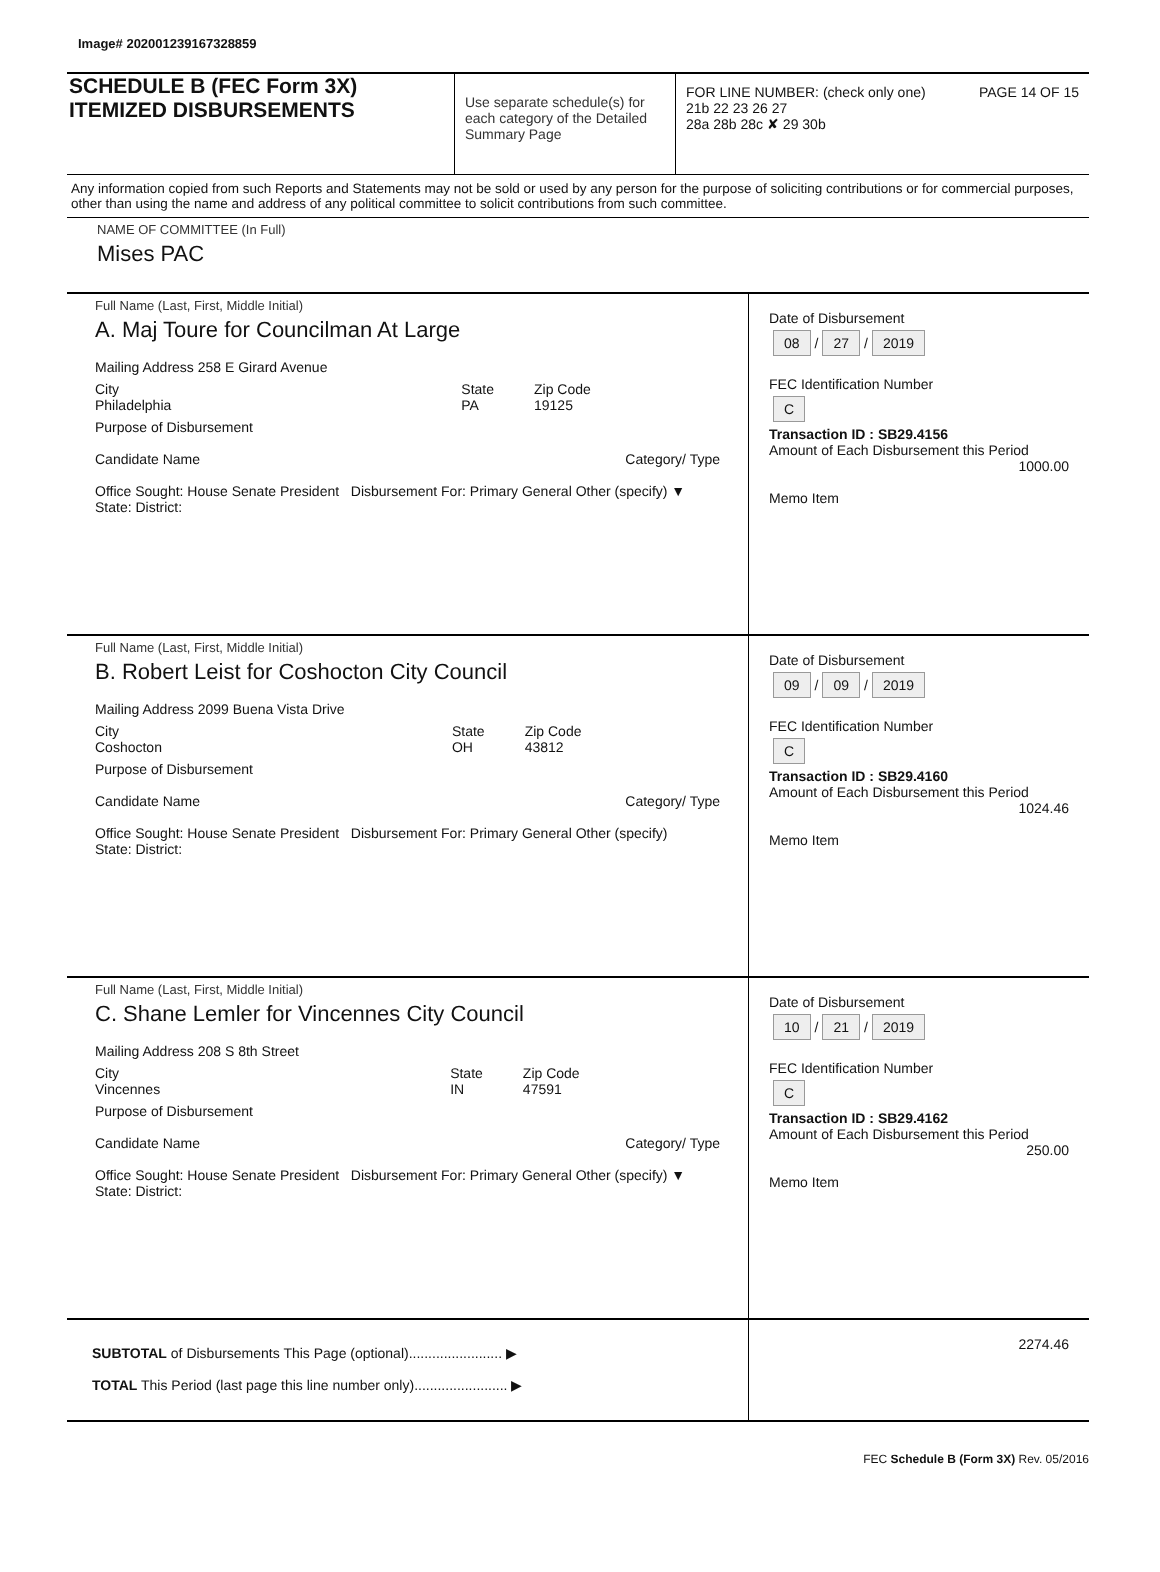Image# 202001239167328859
SCHEDULE B (FEC Form 3X)
ITEMIZED DISBURSEMENTS
Use separate schedule(s) for each category of the Detailed Summary Page
FOR LINE NUMBER: (check only one) PAGE 14 OF 15
21b 22 23 26 27
28a 28b 28c ✘ 29 30b
Any information copied from such Reports and Statements may not be sold or used by any person for the purpose of soliciting contributions or for commercial purposes, other than using the name and address of any political committee to solicit contributions from such committee.
NAME OF COMMITTEE (In Full)
Mises PAC
Full Name (Last, First, Middle Initial)
A. Maj Toure for Councilman At Large
Mailing Address 258 E Girard Avenue
City
Philadelphia State
PA Zip Code
19125
Purpose of Disbursement
Candidate Name Category/ Type
Office Sought: House Senate President Disbursement For: Primary General Other (specify) ▼
State: District:
Date of Disbursement
08 / 27 / 2019
FEC Identification Number
C
Transaction ID : SB29.4156
Amount of Each Disbursement this Period
1000.00
Memo Item
Full Name (Last, First, Middle Initial)
B. Robert Leist for Coshocton City Council
Mailing Address 2099 Buena Vista Drive
City
Coshocton State
OH Zip Code
43812
Purpose of Disbursement
Candidate Name Category/ Type
Office Sought: House Senate President Disbursement For: Primary General Other (specify)
State: District:
Date of Disbursement
09 / 09 / 2019
FEC Identification Number
C
Transaction ID : SB29.4160
Amount of Each Disbursement this Period
1024.46
Memo Item
Full Name (Last, First, Middle Initial)
C. Shane Lemler for Vincennes City Council
Mailing Address 208 S 8th Street
City
Vincennes State
IN Zip Code
47591
Purpose of Disbursement
Candidate Name Category/ Type
Office Sought: House Senate President Disbursement For: Primary General Other (specify) ▼
State: District:
Date of Disbursement
10 / 21 / 2019
FEC Identification Number
C
Transaction ID : SB29.4162
Amount of Each Disbursement this Period
250.00
Memo Item
SUBTOTAL of Disbursements This Page (optional)........................ ▶
TOTAL This Period (last page this line number only)........................ ▶
2274.46
FEC Schedule B (Form 3X) Rev. 05/2016